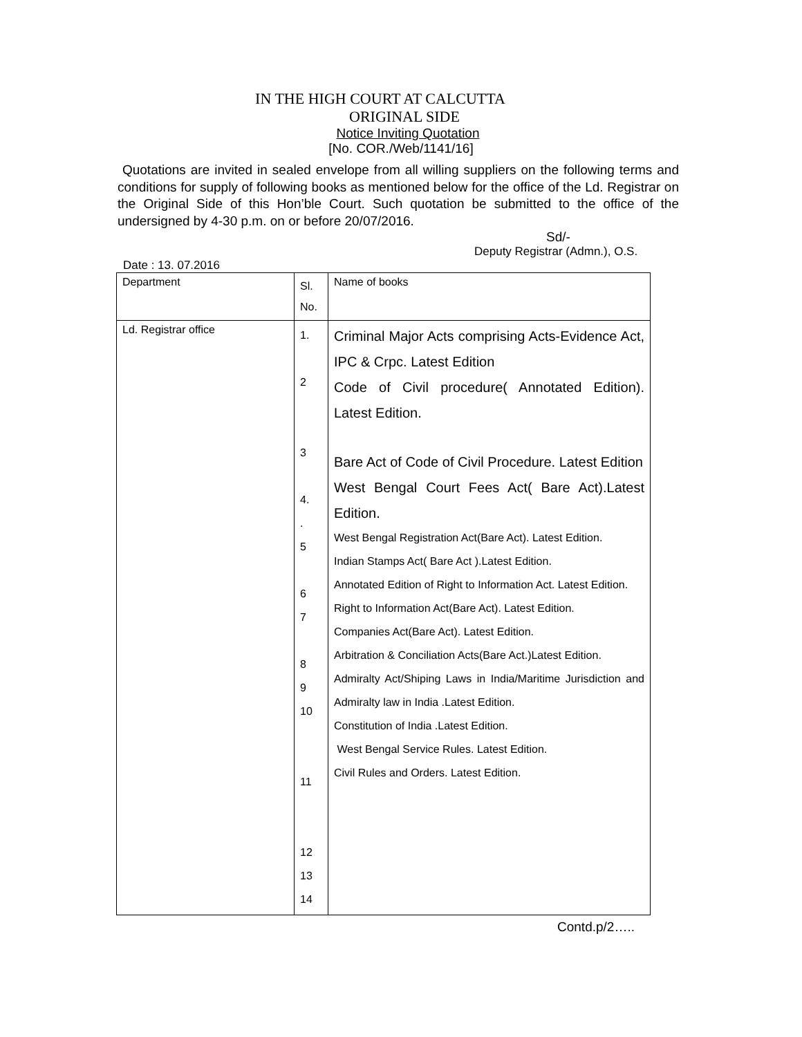IN THE HIGH COURT AT CALCUTTA
ORIGINAL SIDE
Notice Inviting Quotation
[No. COR./Web/1141/16]
Quotations are invited in sealed envelope from all willing suppliers on the following terms and conditions for supply of following books as mentioned below for the office of the Ld. Registrar on the Original Side of this Hon’ble Court. Such quotation be submitted to the office of the undersigned by 4-30 p.m. on or before 20/07/2016.
Sd/-
Deputy Registrar (Admn.), O.S.
Date : 13. 07.2016
| Department | Sl. No. | Name of books |
| Ld. Registrar office | 1. 2 3 4. . 5 6 7 8 9 10 11 12 13 14 | Criminal Major Acts comprising Acts-Evidence Act, IPC & Crpc. Latest Edition Code of Civil procedure( Annotated Edition). Latest Edition. Bare Act of Code of Civil Procedure. Latest Edition West Bengal Court Fees Act( Bare Act).Latest Edition. West Bengal Registration Act(Bare Act). Latest Edition. Indian Stamps Act( Bare Act ).Latest Edition. Annotated Edition of Right to Information Act. Latest Edition. Right to Information Act(Bare Act). Latest Edition. Companies Act(Bare Act). Latest Edition. Arbitration & Conciliation Acts(Bare Act.)Latest Edition. Admiralty Act/Shiping Laws in India/Maritime Jurisdiction and Admiralty law in India .Latest Edition. Constitution of India .Latest Edition. West Bengal Service Rules. Latest Edition. Civil Rules and Orders. Latest Edition. |
Contd.p/2…..